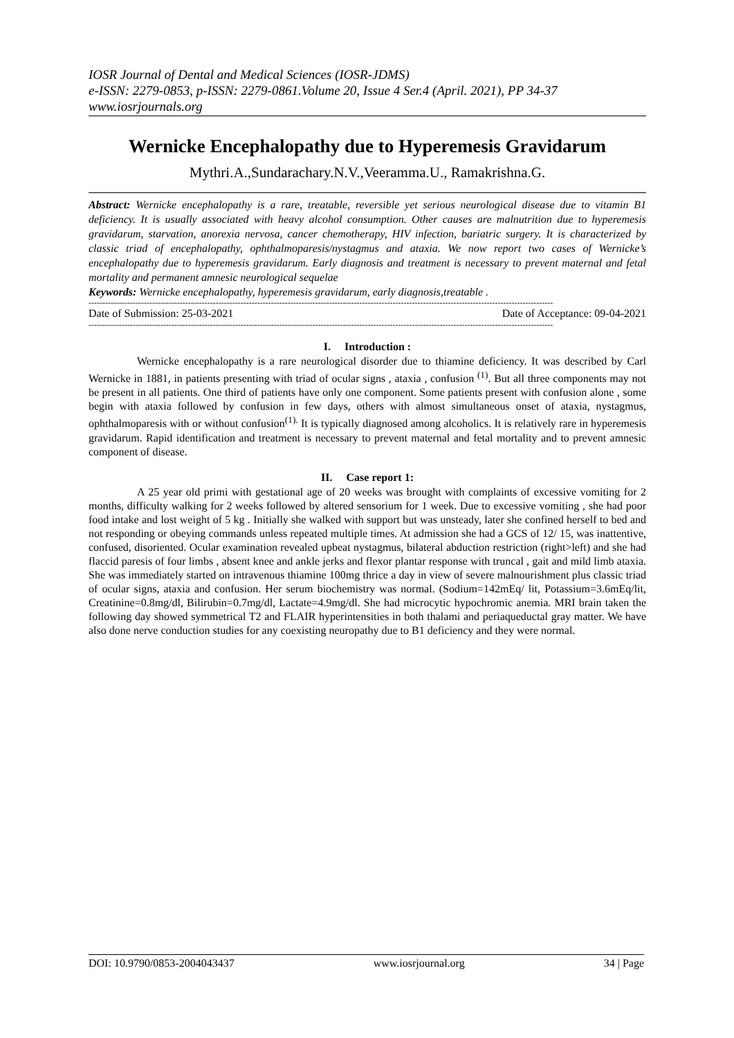IOSR Journal of Dental and Medical Sciences (IOSR-JDMS)
e-ISSN: 2279-0853, p-ISSN: 2279-0861.Volume 20, Issue 4 Ser.4 (April. 2021), PP 34-37
www.iosrjournals.org
Wernicke Encephalopathy due to Hyperemesis Gravidarum
Mythri.A.,Sundarachary.N.V.,Veeramma.U., Ramakrishna.G.
Abstract: Wernicke encephalopathy is a rare, treatable, reversible yet serious neurological disease due to vitamin B1 deficiency. It is usually associated with heavy alcohol consumption. Other causes are malnutrition due to hyperemesis gravidarum, starvation, anorexia nervosa, cancer chemotherapy, HIV infection, bariatric surgery. It is characterized by classic triad of encephalopathy, ophthalmoparesis/nystagmus and ataxia. We now report two cases of Wernicke’s encephalopathy due to hyperemesis gravidarum. Early diagnosis and treatment is necessary to prevent maternal and fetal mortality and permanent amnesic neurological sequelae
Keywords: Wernicke encephalopathy, hyperemesis gravidarum, early diagnosis,treatable .
------------------------------------------------------------------------------------------------------------------------------------------------------------------------
Date of Submission: 25-03-2021 Date of Acceptance: 09-04-2021
------------------------------------------------------------------------------------------------------------------------------------------------------------------------
I. Introduction :
Wernicke encephalopathy is a rare neurological disorder due to thiamine deficiency. It was described by Carl Wernicke in 1881, in patients presenting with triad of ocular signs , ataxia , confusion <sup>(1)</sup>. But all three components may not be present in all patients. One third of patients have only one component. Some patients present with confusion alone , some begin with ataxia followed by confusion in few days, others with almost simultaneous onset of ataxia, nystagmus, ophthalmoparesis with or without confusion<sup>(1).</sup> It is typically diagnosed among alcoholics. It is relatively rare in hyperemesis gravidarum. Rapid identification and treatment is necessary to prevent maternal and fetal mortality and to prevent amnesic component of disease.
II. Case report 1:
A 25 year old primi with gestational age of 20 weeks was brought with complaints of excessive vomiting for 2 months, difficulty walking for 2 weeks followed by altered sensorium for 1 week. Due to excessive vomiting , she had poor food intake and lost weight of 5 kg . Initially she walked with support but was unsteady, later she confined herself to bed and not responding or obeying commands unless repeated multiple times. At admission she had a GCS of 12/ 15, was inattentive, confused, disoriented. Ocular examination revealed upbeat nystagmus, bilateral abduction restriction (right>left) and she had flaccid paresis of four limbs , absent knee and ankle jerks and flexor plantar response with truncal , gait and mild limb ataxia. She was immediately started on intravenous thiamine 100mg thrice a day in view of severe malnourishment plus classic triad of ocular signs, ataxia and confusion. Her serum biochemistry was normal. (Sodium=142mEq/ lit, Potassium=3.6mEq/lit, Creatinine=0.8mg/dl, Bilirubin=0.7mg/dl, Lactate=4.9mg/dl. She had microcytic hypochromic anemia. MRI brain taken the following day showed symmetrical T2 and FLAIR hyperintensities in both thalami and periaqueductal gray matter. We have also done nerve conduction studies for any coexisting neuropathy due to B1 deficiency and they were normal.
DOI: 10.9790/0853-2004043437 www.iosrjournal.org 34 | Page